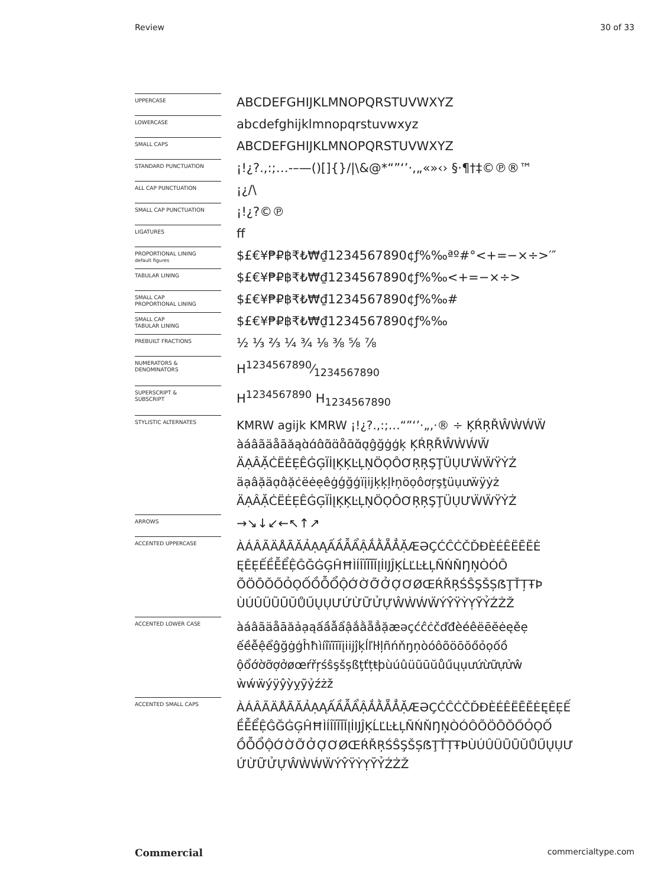Review 30 of 33
| UPPERCASE | ABCDEFGHIJKLMNOPQRSTUVWXYZ |
| LOWERCASE | abcdefghijklmnopqrstuvwxyz |
| SMALL CAPS | ABCDEFGHIJKLMNOPQRSTUVWXYZ |
| STANDARD PUNCTUATION | ¡!¿?.,:;…‐–—()[]{}//\&@*“”‘’·‚„«»‹› §·¶†‡©℗®™ |
| ALL CAP PUNCTUATION | ¡¿/\ |
| SMALL CAP PUNCTUATION | ¡!¿?©℗ |
| LIGATURES | ff |
| PROPORTIONAL LINING default figures | $£€¥₱₽฿₹₺₩₫1234567890¢ƒ%‰ªº#°<+=−×÷>′″ |
| TABULAR LINING | $£€¥₱₽฿₹₺₩₫1234567890¢ƒ%‰<+=−×÷> |
| SMALL CAP PROPORTIONAL LINING | $£€¥₱₽฿₹₺₩₫1234567890¢ƒ%‰# |
| SMALL CAP TABULAR LINING | $£€¥₱₽฿₹₺₩₫1234567890¢ƒ%‰ |
| PREBUILT FRACTIONS | ½ ⅓ ⅔ ¼ ¾ ⅛ ⅜ ⅝ ⅞ |
| NUMERATORS & DENOMINATORS | H1234567890⁄1234567890 |
| SUPERSCRIPT & SUBSCRIPT | H<sup>1234567890</sup> H<sub>1234567890</sub> |
| STYLISTIC ALTERNATES | KMRW agijk KMRW ¡!¿?.,:;…“”‘’·„‚·® ÷ ĶŔŖŘŴẀẂẄ àáâãäåāăąɑ̀ɑ́ɑ̂ɑ̃ɑ̈ɑ̊ɑ̄ɑ̆ɑ̨ĝğġģķ ĶŔŖŘŴẀẂẄ ÄẠÂẶĊËĖẸÊĠĢÏİĮĶĶĿĻŅÖỌÔƠŖŖŞŢÜỤƯẄẄŸẎŻ äạâặäɑ̣ɑ̂ặċëėẹêġǵğģïįijķķļŀņöọôơŗşţüụưẅÿẏż ÄẠÂẶĊËĖẸÊĠĢÏİĮĶĶĿĻŅÖỌÔƠŖŖŞŢÜỤƯẄẄŸẎŻ |
| ARROWS | →↘↓↙←↖↑↗ |
| ACCENTED UPPERCASE | ÀÁÂÃÄÅĀĂẢẠĄẤẦẪẨẬẮẰẴẲẶÆƏÇĆĈĊČĎĐÈÉÊËĒĔĖ ĘĚẸẾỀỄỂỆĜĞĠĢĤĦÌÍÎÏĨĪĬĮİĲĴĶĹĽĿŁĻÑŃŇŊŅÒÓÔ ÕÖŌŎŐỎỌỐỒỖỔỘỚỜỠỞỢƠØŒŔŘŖŚŜŞŠȘẞŢŤȚŦÞ ÙÚÛÜŨŪŬŮŰŲỤƯỨỪỮỬỰŴẀẂẄÝŶŸỲỴỸỶŹŻŽ |
| ACCENTED LOWER CASE | àáâãäåāăảạąấầẫẩậắằẵẳặæəçćĉċčďđèéêëēĕėęěẹ ếềễệểĝğġģĥħìíîïĩīĭįiĳĵķĺľŀłļñńňŋņòóôõöōŏőỏọốồ ộổớờỡợởøœŕřŗśŝşšșßţťțŧþùúûüũūŭůűųụưứừữựửŵ ẁẃẅýÿŷỳỵỹỷźżž |
| ACCENTED SMALL CAPS | ÀÁÂÃÄÅĀĂẢẠĄẤẦẪẨẬẮẰẴẲẶÆƏÇĆĈĊČĎĐÈÉÊËĒĔĖĘĚẸẾ ỀỄỂỆĜĞĠĢĤĦÌÍÎÏĨĪĬĮİĲĴĶĹĽĿŁĻÑŃŇŊŅÒÓÔÕÖŌŎŐỎỌỐ ỒỖỔỘỚỜỠỞỢƠØŒŔŘŖŚŜŞŠȘẞŢŤȚŦÞÙÚÛÜŨŪŬŮŰŲỤƯ ỨỪỮỬỰŴẀẂẄÝŶŸỲỴỸỶŹŻŽ |
Commercial commercialtype.com